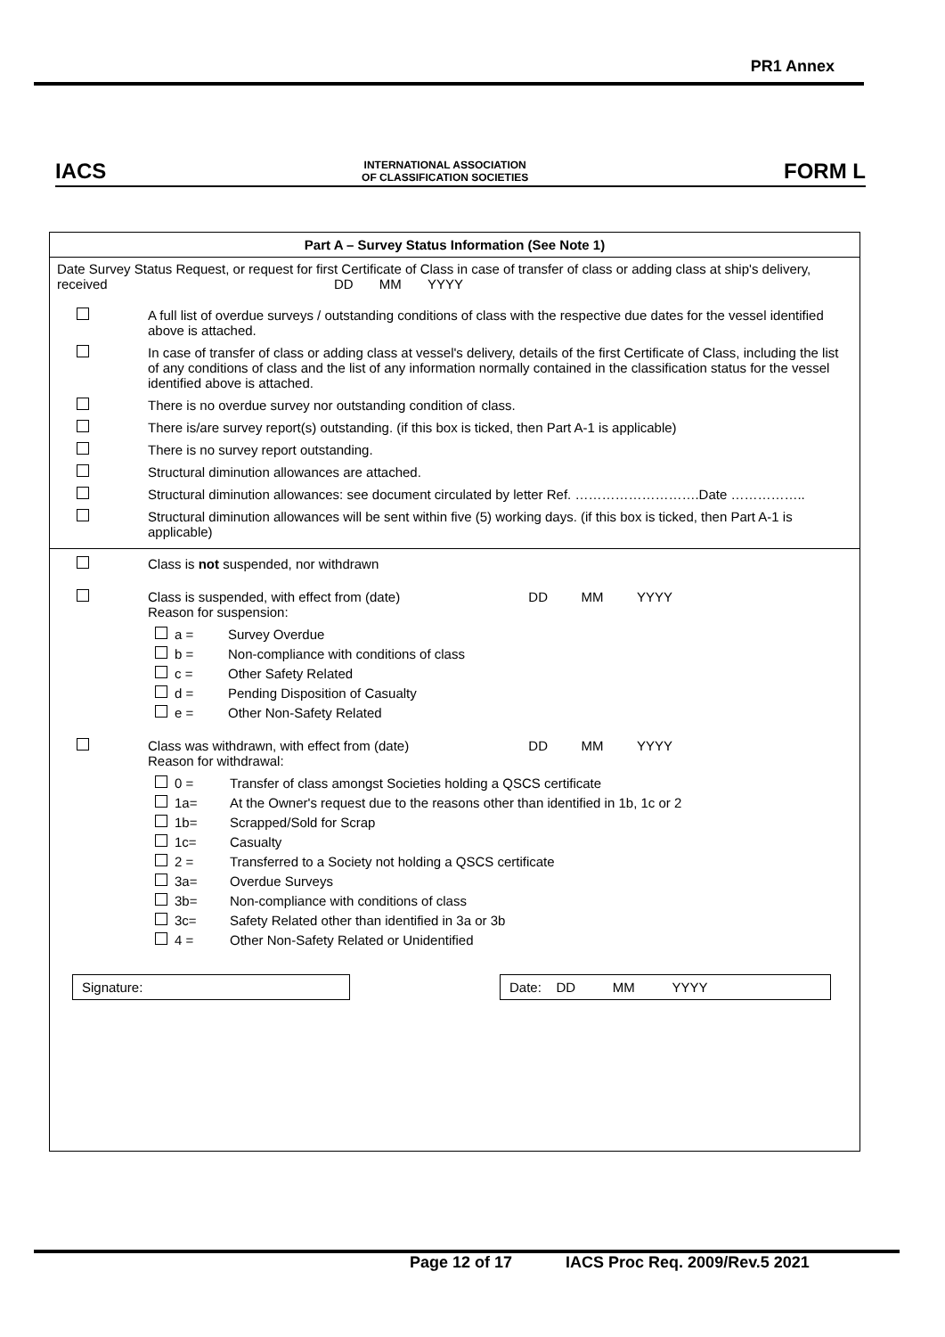PR1 Annex
IACS
INTERNATIONAL ASSOCIATION
OF CLASSIFICATION SOCIETIES
FORM L
Part A – Survey Status Information (See Note 1)
Date Survey Status Request, or request for first Certificate of Class in case of transfer of class or adding class at ship's delivery, received DD MM YYYY
A full list of overdue surveys / outstanding conditions of class with the respective due dates for the vessel identified above is attached.
In case of transfer of class or adding class at vessel's delivery, details of the first Certificate of Class, including the list of any conditions of class and the list of any information normally contained in the classification status for the vessel identified above is attached.
There is no overdue survey nor outstanding condition of class.
There is/are survey report(s) outstanding. (if this box is ticked, then Part A-1 is applicable)
There is no survey report outstanding.
Structural diminution allowances are attached.
Structural diminution allowances: see document circulated by letter Ref. ……………………….Date ……………..
Structural diminution allowances will be sent within five (5) working days. (if this box is ticked, then Part A-1 is applicable)
Class is not suspended, nor withdrawn
Class is suspended, with effect from (date) DD MM YYYY
Reason for suspension:
a = Survey Overdue
b = Non-compliance with conditions of class
c = Other Safety Related
d = Pending Disposition of Casualty
e = Other Non-Safety Related
Class was withdrawn, with effect from (date) DD MM YYYY
Reason for withdrawal:
0 = Transfer of class amongst Societies holding a QSCS certificate
1a= At the Owner's request due to the reasons other than identified in 1b, 1c or 2
1b= Scrapped/Sold for Scrap
1c= Casualty
2 = Transferred to a Society not holding a QSCS certificate
3a= Overdue Surveys
3b= Non-compliance with conditions of class
3c= Safety Related other than identified in 3a or 3b
4 = Other Non-Safety Related or Unidentified
Signature: Date: DD MM YYYY
Page 12 of 17 IACS Proc Req. 2009/Rev.5 2021